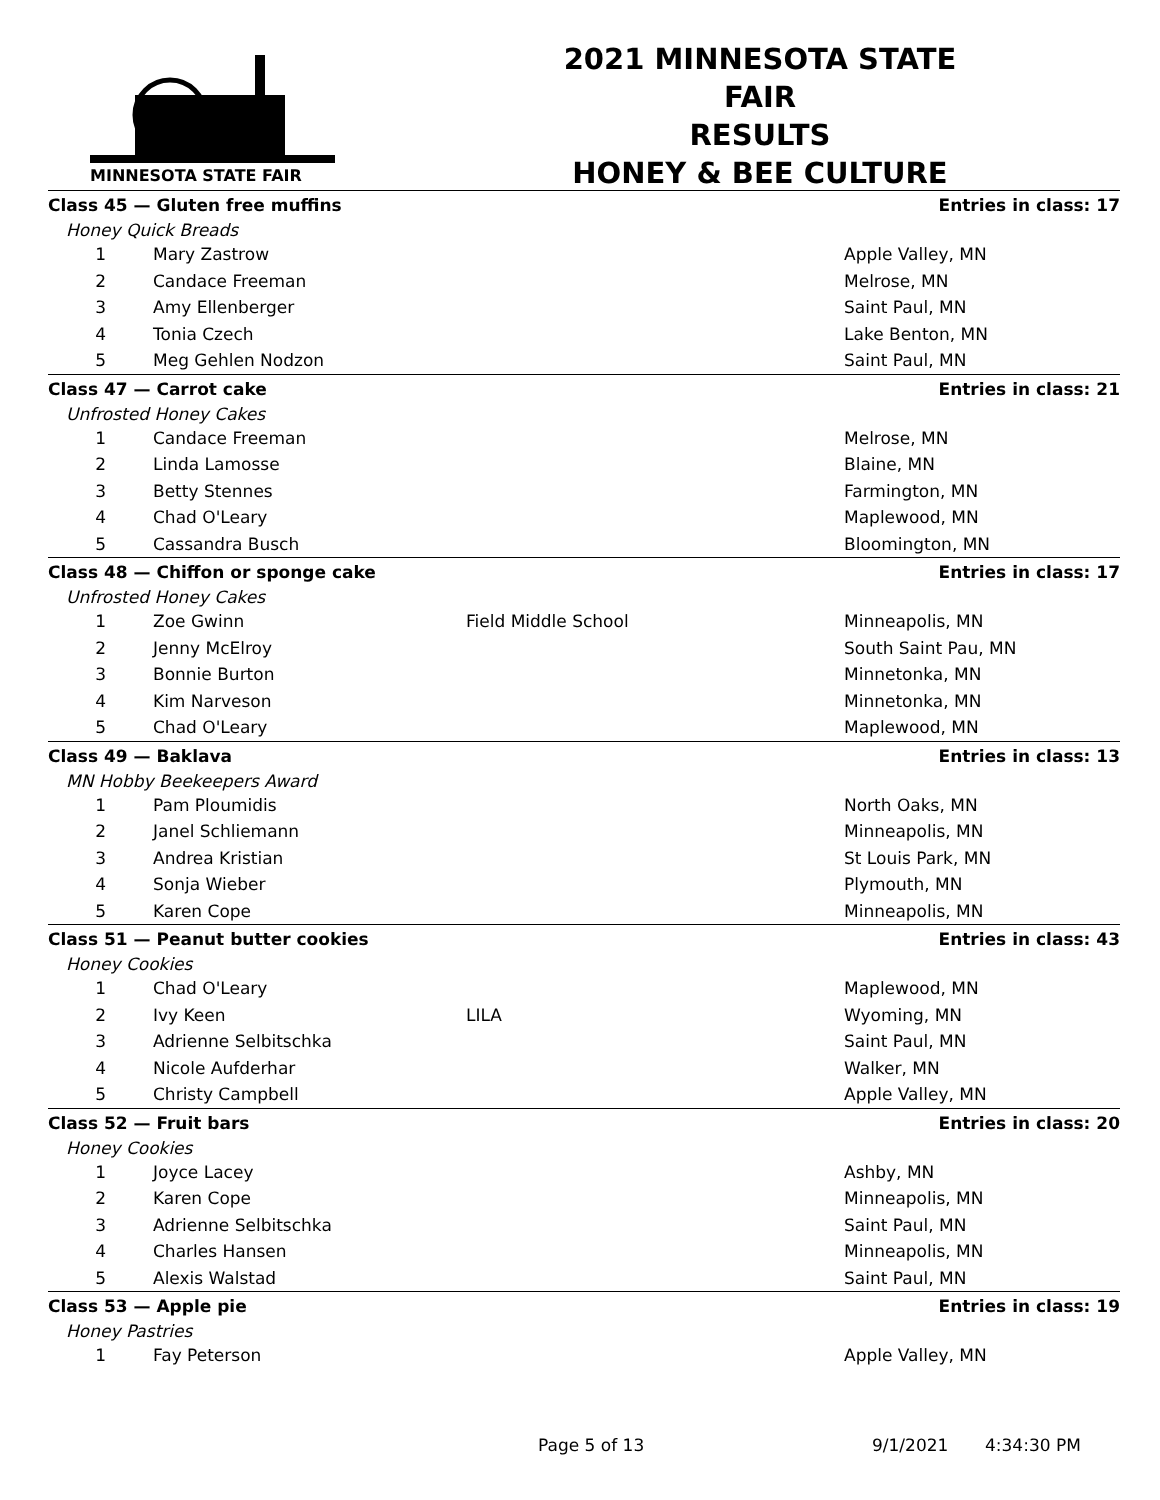MINNESOTA STATE FAIR
2021 MINNESOTA STATE FAIR
RESULTS
HONEY & BEE CULTURE
| Class 45 — Gluten free muffins | | | Entries in class: 17 |
| Honey Quick Breads | | | |
| 1 | Mary Zastrow | | Apple Valley, MN |
| 2 | Candace Freeman | | Melrose, MN |
| 3 | Amy Ellenberger | | Saint Paul, MN |
| 4 | Tonia Czech | | Lake Benton, MN |
| 5 | Meg Gehlen Nodzon | | Saint Paul, MN |
| Class 47 — Carrot cake | | | Entries in class: 21 |
| Unfrosted Honey Cakes | | | |
| 1 | Candace Freeman | | Melrose, MN |
| 2 | Linda Lamosse | | Blaine, MN |
| 3 | Betty Stennes | | Farmington, MN |
| 4 | Chad O'Leary | | Maplewood, MN |
| 5 | Cassandra Busch | | Bloomington, MN |
| Class 48 — Chiffon or sponge cake | | | Entries in class: 17 |
| Unfrosted Honey Cakes | | | |
| 1 | Zoe Gwinn | Field Middle School | Minneapolis, MN |
| 2 | Jenny McElroy | | South Saint Pau, MN |
| 3 | Bonnie Burton | | Minnetonka, MN |
| 4 | Kim Narveson | | Minnetonka, MN |
| 5 | Chad O'Leary | | Maplewood, MN |
| Class 49 — Baklava | | | Entries in class: 13 |
| MN Hobby Beekeepers Award | | | |
| 1 | Pam Ploumidis | | North Oaks, MN |
| 2 | Janel Schliemann | | Minneapolis, MN |
| 3 | Andrea Kristian | | St Louis Park, MN |
| 4 | Sonja Wieber | | Plymouth, MN |
| 5 | Karen Cope | | Minneapolis, MN |
| Class 51 — Peanut butter cookies | | | Entries in class: 43 |
| Honey Cookies | | | |
| 1 | Chad O'Leary | | Maplewood, MN |
| 2 | Ivy Keen | LILA | Wyoming, MN |
| 3 | Adrienne Selbitschka | | Saint Paul, MN |
| 4 | Nicole Aufderhar | | Walker, MN |
| 5 | Christy Campbell | | Apple Valley, MN |
| Class 52 — Fruit bars | | | Entries in class: 20 |
| Honey Cookies | | | |
| 1 | Joyce Lacey | | Ashby, MN |
| 2 | Karen Cope | | Minneapolis, MN |
| 3 | Adrienne Selbitschka | | Saint Paul, MN |
| 4 | Charles Hansen | | Minneapolis, MN |
| 5 | Alexis Walstad | | Saint Paul, MN |
| Class 53 — Apple pie | | | Entries in class: 19 |
| Honey Pastries | | | |
| 1 | Fay Peterson | | Apple Valley, MN |
Page 5 of 13 9/1/2021 4:34:30 PM